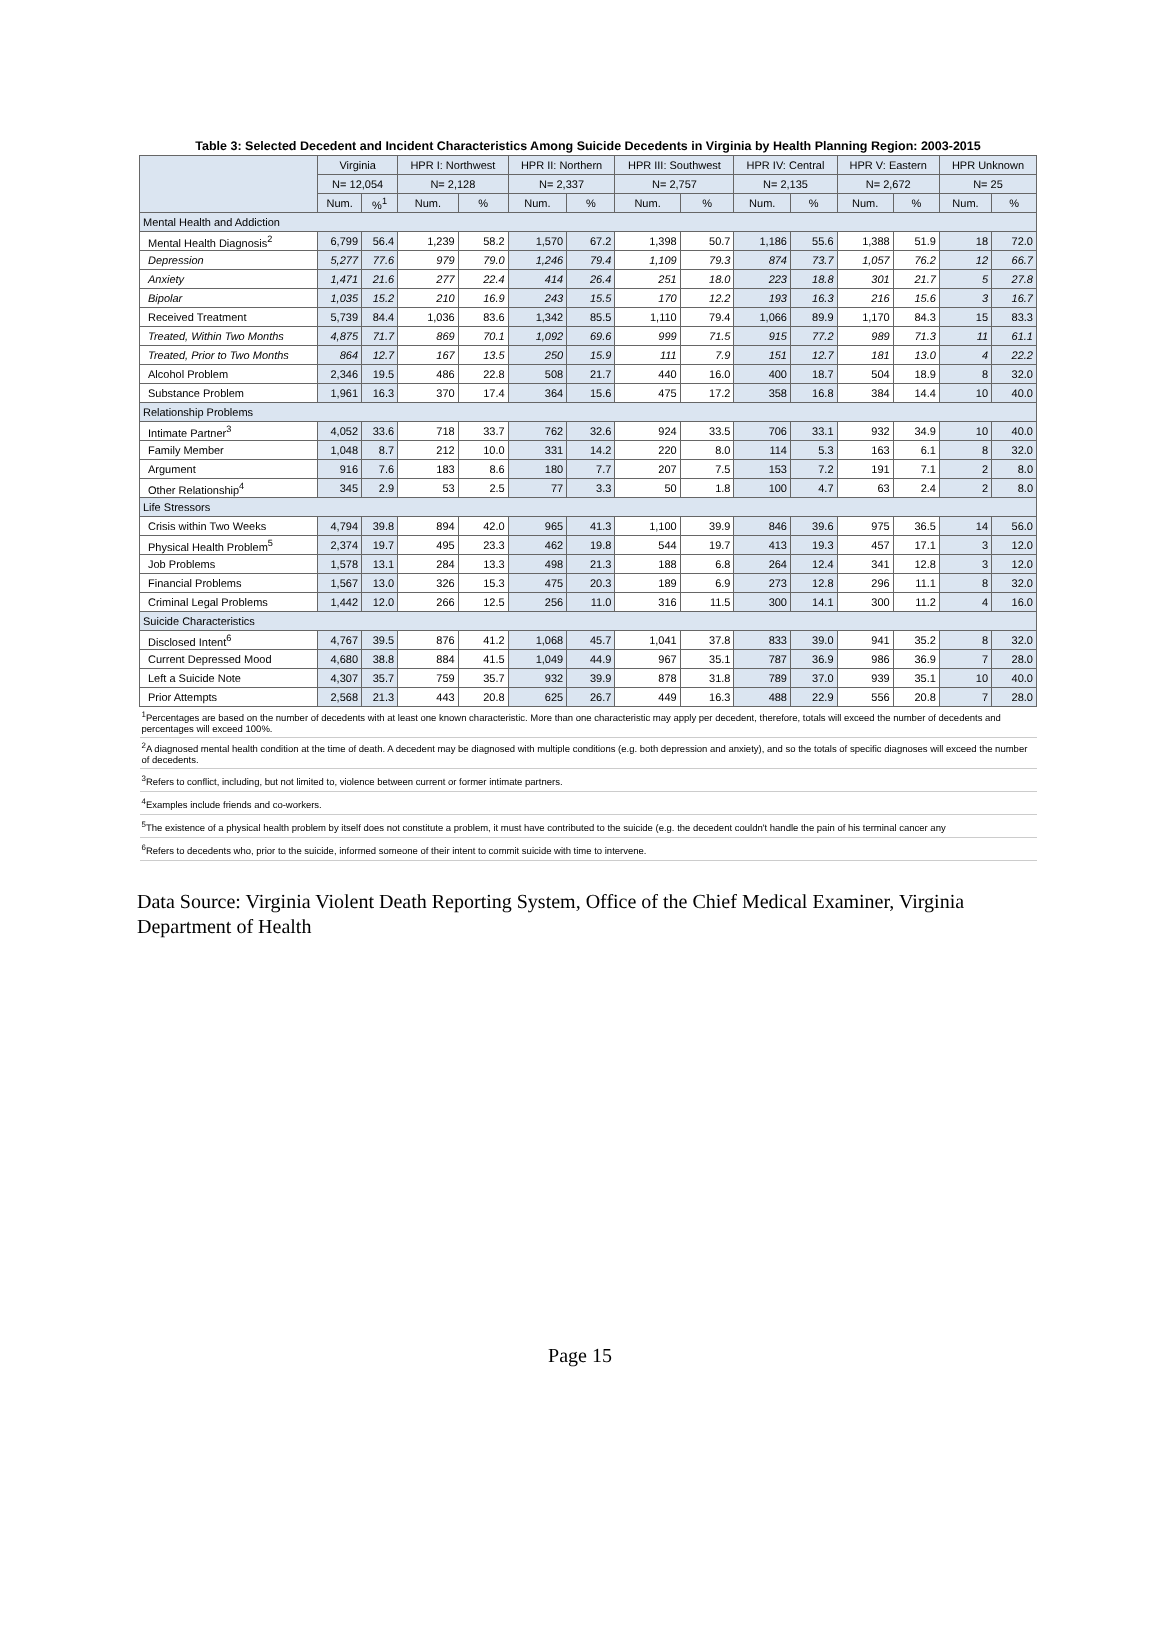| Table 3: Selected Decedent and Incident Characteristics Among Suicide Decedents in Virginia by Health Planning Region: 2003-2015 | | | | | | | | | | | | | | |
| --- | --- | --- | --- | --- | --- | --- | --- | --- | --- | --- | --- | --- | --- | --- |
| | Virginia | | HPR I: Northwest | | HPR II: Northern | | HPR III: Southwest | | HPR IV: Central | | HPR V: Eastern | | HPR Unknown | |
| | N= 12,054 | | N= 2,128 | | N= 2,337 | | N= 2,757 | | N= 2,135 | | N= 2,672 | | N= 25 | |
| | Num. | %<sup>1</sup> | Num. | % | Num. | % | Num. | % | Num. | % | Num. | % | Num. | % |
| Mental Health and Addiction | | | | | | | | | | | | | | |
| Mental Health Diagnosis<sup>2</sup> | 6,799 | 56.4 | 1,239 | 58.2 | 1,570 | 67.2 | 1,398 | 50.7 | 1,186 | 55.6 | 1,388 | 51.9 | 18 | 72.0 |
| Depression | 5,277 | 77.6 | 979 | 79.0 | 1,246 | 79.4 | 1,109 | 79.3 | 874 | 73.7 | 1,057 | 76.2 | 12 | 66.7 |
| Anxiety | 1,471 | 21.6 | 277 | 22.4 | 414 | 26.4 | 251 | 18.0 | 223 | 18.8 | 301 | 21.7 | 5 | 27.8 |
| Bipolar | 1,035 | 15.2 | 210 | 16.9 | 243 | 15.5 | 170 | 12.2 | 193 | 16.3 | 216 | 15.6 | 3 | 16.7 |
| Received Treatment | 5,739 | 84.4 | 1,036 | 83.6 | 1,342 | 85.5 | 1,110 | 79.4 | 1,066 | 89.9 | 1,170 | 84.3 | 15 | 83.3 |
| Treated, Within Two Months | 4,875 | 71.7 | 869 | 70.1 | 1,092 | 69.6 | 999 | 71.5 | 915 | 77.2 | 989 | 71.3 | 11 | 61.1 |
| Treated, Prior to Two Months | 864 | 12.7 | 167 | 13.5 | 250 | 15.9 | 111 | 7.9 | 151 | 12.7 | 181 | 13.0 | 4 | 22.2 |
| Alcohol Problem | 2,346 | 19.5 | 486 | 22.8 | 508 | 21.7 | 440 | 16.0 | 400 | 18.7 | 504 | 18.9 | 8 | 32.0 |
| Substance Problem | 1,961 | 16.3 | 370 | 17.4 | 364 | 15.6 | 475 | 17.2 | 358 | 16.8 | 384 | 14.4 | 10 | 40.0 |
| Relationship Problems | | | | | | | | | | | | | | |
| Intimate Partner<sup>3</sup> | 4,052 | 33.6 | 718 | 33.7 | 762 | 32.6 | 924 | 33.5 | 706 | 33.1 | 932 | 34.9 | 10 | 40.0 |
| Family Member | 1,048 | 8.7 | 212 | 10.0 | 331 | 14.2 | 220 | 8.0 | 114 | 5.3 | 163 | 6.1 | 8 | 32.0 |
| Argument | 916 | 7.6 | 183 | 8.6 | 180 | 7.7 | 207 | 7.5 | 153 | 7.2 | 191 | 7.1 | 2 | 8.0 |
| Other Relationship<sup>4</sup> | 345 | 2.9 | 53 | 2.5 | 77 | 3.3 | 50 | 1.8 | 100 | 4.7 | 63 | 2.4 | 2 | 8.0 |
| Life Stressors | | | | | | | | | | | | | | |
| Crisis within Two Weeks | 4,794 | 39.8 | 894 | 42.0 | 965 | 41.3 | 1,100 | 39.9 | 846 | 39.6 | 975 | 36.5 | 14 | 56.0 |
| Physical Health Problem<sup>5</sup> | 2,374 | 19.7 | 495 | 23.3 | 462 | 19.8 | 544 | 19.7 | 413 | 19.3 | 457 | 17.1 | 3 | 12.0 |
| Job Problems | 1,578 | 13.1 | 284 | 13.3 | 498 | 21.3 | 188 | 6.8 | 264 | 12.4 | 341 | 12.8 | 3 | 12.0 |
| Financial Problems | 1,567 | 13.0 | 326 | 15.3 | 475 | 20.3 | 189 | 6.9 | 273 | 12.8 | 296 | 11.1 | 8 | 32.0 |
| Criminal Legal Problems | 1,442 | 12.0 | 266 | 12.5 | 256 | 11.0 | 316 | 11.5 | 300 | 14.1 | 300 | 11.2 | 4 | 16.0 |
| Suicide Characteristics | | | | | | | | | | | | | | |
| Disclosed Intent<sup>6</sup> | 4,767 | 39.5 | 876 | 41.2 | 1,068 | 45.7 | 1,041 | 37.8 | 833 | 39.0 | 941 | 35.2 | 8 | 32.0 |
| Current Depressed Mood | 4,680 | 38.8 | 884 | 41.5 | 1,049 | 44.9 | 967 | 35.1 | 787 | 36.9 | 986 | 36.9 | 7 | 28.0 |
| Left a Suicide Note | 4,307 | 35.7 | 759 | 35.7 | 932 | 39.9 | 878 | 31.8 | 789 | 37.0 | 939 | 35.1 | 10 | 40.0 |
| Prior Attempts | 2,568 | 21.3 | 443 | 20.8 | 625 | 26.7 | 449 | 16.3 | 488 | 22.9 | 556 | 20.8 | 7 | 28.0 |
| <sup>1</sup> Percentages are based on the number of decedents with at least one known characteristic. More than one characteristic may apply per decedent, therefore, totals will exceed the number of decedents and percentages will exceed 100%. | | | | | | | | | | | | | | |
| <sup>2</sup> A diagnosed mental health condition at the time of death. A decedent may be diagnosed with multiple conditions (e.g. both depression and anxiety), and so the totals of specific diagnoses will exceed the number of decedents. | | | | | | | | | | | | | | |
| <sup>3</sup> Refers to conflict, including, but not limited to, violence between current or former intimate partners. | | | | | | | | | | | | | | |
| <sup>4</sup> Examples include friends and co-workers. | | | | | | | | | | | | | | |
| <sup>5</sup> The existence of a physical health problem by itself does not constitute a problem, it must have contributed to the suicide (e.g. the decedent couldn't handle the pain of his terminal cancer any | | | | | | | | | | | | | | |
| <sup>6</sup> Refers to decedents who, prior to the suicide, informed someone of their intent to commit suicide with time to intervene. | | | | | | | | | | | | | | |
Data Source: Virginia Violent Death Reporting System, Office of the Chief Medical Examiner, Virginia Department of Health
Page 15